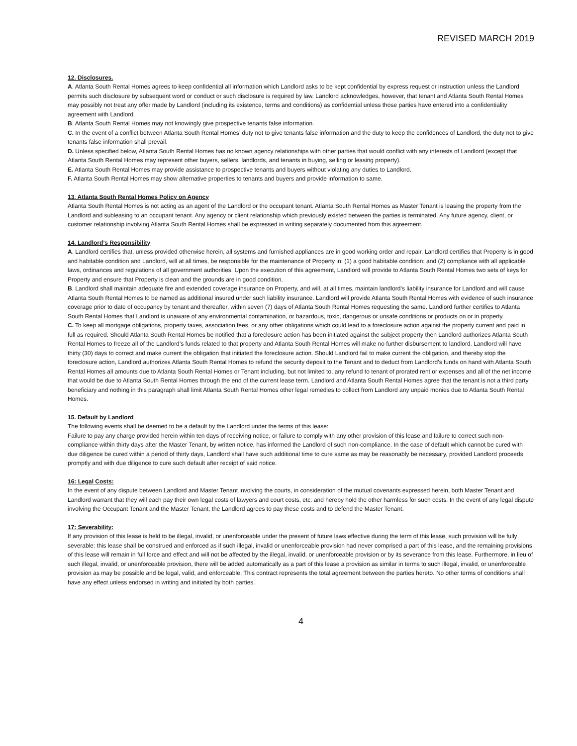REVISED MARCH 2019
12. Disclosures.
A. Atlanta South Rental Homes agrees to keep confidential all information which Landlord asks to be kept confidential by express request or instruction unless the Landlord permits such disclosure by subsequent word or conduct or such disclosure is required by law. Landlord acknowledges, however, that tenant and Atlanta South Rental Homes may possibly not treat any offer made by Landlord (including its existence, terms and conditions) as confidential unless those parties have entered into a confidentiality agreement with Landlord.
B. Atlanta South Rental Homes may not knowingly give prospective tenants false information.
C. In the event of a conflict between Atlanta South Rental Homes’ duty not to give tenants false information and the duty to keep the confidences of Landlord, the duty not to give tenants false information shall prevail.
D. Unless specified below, Atlanta South Rental Homes has no known agency relationships with other parties that would conflict with any interests of Landlord (except that Atlanta South Rental Homes may represent other buyers, sellers, landlords, and tenants in buying, selling or leasing property).
E. Atlanta South Rental Homes may provide assistance to prospective tenants and buyers without violating any duties to Landlord.
F. Atlanta South Rental Homes may show alternative properties to tenants and buyers and provide information to same.
13. Atlanta South Rental Homes Policy on Agency
Atlanta South Rental Homes is not acting as an agent of the Landlord or the occupant tenant. Atlanta South Rental Homes as Master Tenant is leasing the property from the Landlord and subleasing to an occupant tenant. Any agency or client relationship which previously existed between the parties is terminated. Any future agency, client, or customer relationship involving Atlanta South Rental Homes shall be expressed in writing separately documented from this agreement.
14. Landlord’s Responsibility
A. Landlord certifies that, unless provided otherwise herein, all systems and furnished appliances are in good working order and repair. Landlord certifies that Property is in good and habitable condition and Landlord, will at all times, be responsible for the maintenance of Property in: (1) a good habitable condition; and (2) compliance with all applicable laws, ordinances and regulations of all government authorities. Upon the execution of this agreement, Landlord will provide to Atlanta South Rental Homes two sets of keys for Property and ensure that Property is clean and the grounds are in good condition.
B. Landlord shall maintain adequate fire and extended coverage insurance on Property, and will, at all times, maintain landlord’s liability insurance for Landlord and will cause Atlanta South Rental Homes to be named as additional insured under such liability insurance. Landlord will provide Atlanta South Rental Homes with evidence of such insurance coverage prior to date of occupancy by tenant and thereafter, within seven (7) days of Atlanta South Rental Homes requesting the same. Landlord further certifies to Atlanta South Rental Homes that Landlord is unaware of any environmental contamination, or hazardous, toxic, dangerous or unsafe conditions or products on or in property.
C. To keep all mortgage obligations, property taxes, association fees, or any other obligations which could lead to a foreclosure action against the property current and paid in full as required. Should Atlanta South Rental Homes be notified that a foreclosure action has been initiated against the subject property then Landlord authorizes Atlanta South Rental Homes to freeze all of the Landlord’s funds related to that property and Atlanta South Rental Homes will make no further disbursement to landlord. Landlord will have thirty (30) days to correct and make current the obligation that initiated the foreclosure action. Should Landlord fail to make current the obligation, and thereby stop the foreclosure action, Landlord authorizes Atlanta South Rental Homes to refund the security deposit to the Tenant and to deduct from Landlord’s funds on hand with Atlanta South Rental Homes all amounts due to Atlanta South Rental Homes or Tenant including, but not limited to, any refund to tenant of prorated rent or expenses and all of the net income that would be due to Atlanta South Rental Homes through the end of the current lease term. Landlord and Atlanta South Rental Homes agree that the tenant is not a third party beneficiary and nothing in this paragraph shall limit Atlanta South Rental Homes other legal remedies to collect from Landlord any unpaid monies due to Atlanta South Rental Homes.
15. Default by Landlord
The following events shall be deemed to be a default by the Landlord under the terms of this lease:
Failure to pay any charge provided herein within ten days of receiving notice, or failure to comply with any other provision of this lease and failure to correct such non-compliance within thirty days after the Master Tenant, by written notice, has informed the Landlord of such non-compliance. In the case of default which cannot be cured with due diligence be cured within a period of thirty days, Landlord shall have such additional time to cure same as may be reasonably be necessary, provided Landlord proceeds promptly and with due diligence to cure such default after receipt of said notice.
16: Legal Costs:
In the event of any dispute between Landlord and Master Tenant involving the courts, in consideration of the mutual covenants expressed herein, both Master Tenant and Landlord warrant that they will each pay their own legal costs of lawyers and court costs, etc. and hereby hold the other harmless for such costs. In the event of any legal dispute involving the Occupant Tenant and the Master Tenant, the Landlord agrees to pay these costs and to defend the Master Tenant.
17: Severability:
If any provision of this lease is held to be illegal, invalid, or unenforceable under the present of future laws effective during the term of this lease, such provision will be fully severable: this lease shall be construed and enforced as if such illegal, invalid or unenforceable provision had never comprised a part of this lease, and the remaining provisions of this lease will remain in full force and effect and will not be affected by the illegal, invalid, or unenforceable provision or by its severance from this lease. Furthermore, in lieu of such illegal, invalid, or unenforceable provision, there will be added automatically as a part of this lease a provision as similar in terms to such illegal, invalid, or unenforceable provision as may be possible and be legal, valid, and enforceable. This contract represents the total agreement between the parties hereto. No other terms of conditions shall have any effect unless endorsed in writing and initiated by both parties.
4